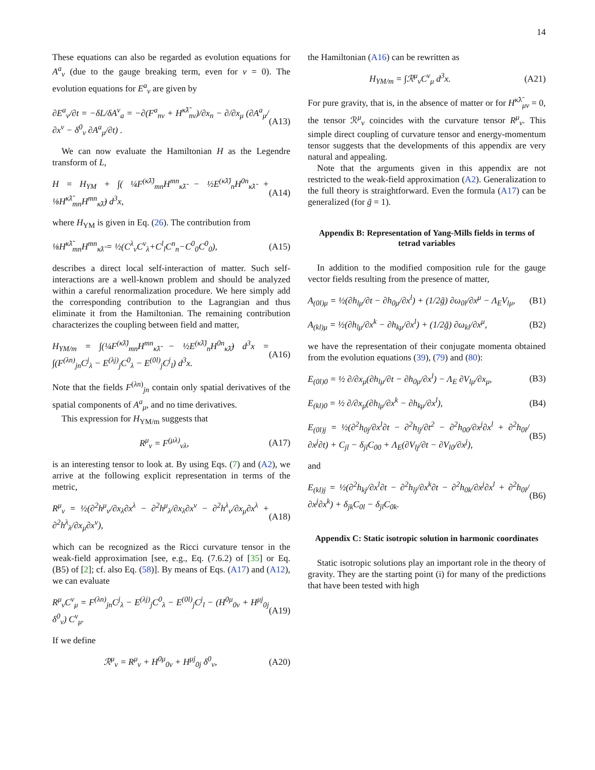14
These equations can also be regarded as evolution equations for A<sup>a</sup><sub>ν</sub> (due to the gauge breaking term, even for ν = 0). The evolution equations for E<sup>a</sup><sub>ν</sub> are given by
∂E<sup>a</sup><sub>ν</sub>/∂t = −δL/δA<sup>ν</sup><sub>a</sub> = −∂(F<sup>a</sup><sub>nν</sub> + H<sup>κ̃λ̃</sup><sub>nν</sub>)/∂x<sub>n</sub> − ∂/∂x<sub>μ</sub> (∂A<sup>a</sup><sub>μ</sub>/∂x<sup>ν</sup> − δ<sup>0</sup><sub>ν</sub> ∂A<sup>a</sup><sub>μ</sub>/∂t) . (A13)
We can now evaluate the Hamiltonian H as the Legendre transform of L,
H = H<sub>YM</sub> + ∫( ¼F<sup>(κ̃λ̃)</sup><sub>mn</sub>H<sup>mn</sup><sub>κ̃λ̃</sub> − ½E<sup>(κ̃λ̃)</sup><sub>n</sub>H<sup>0n</sup><sub>κ̃λ̃</sub> + ⅛H<sup>κ̃λ̃</sup><sub>mn</sub>H<sup>mn</sup><sub>κ̃λ̃</sub>) d<sup>3</sup>x, (A14)
where H<sub>YM</sub> is given in Eq. (26). The contribution from
⅛H<sup>κ̃λ̃</sup><sub>mn</sub>H<sup>mn</sup><sub>κ̃λ̃</sub> = ½(C<sup>λ</sup><sub>ν</sub>C<sup>ν</sup><sub>λ</sub>+C<sup>l</sup><sub>l</sub>C<sup>n</sup><sub>n</sub>−C<sup>0</sup><sub>0</sub>C<sup>0</sup><sub>0</sub>), (A15)
describes a direct local self-interaction of matter. Such self-interactions are a well-known problem and should be analyzed within a careful renormalization procedure. We here simply add the corresponding contribution to the Lagrangian and thus eliminate it from the Hamiltonian. The remaining contribution characterizes the coupling between field and matter,
H<sub>YM/m</sub> = ∫(¼F<sup>(κ̃λ̃)</sup><sub>mn</sub>H<sup>mn</sup><sub>κ̃λ̃</sub> − ½E<sup>(κ̃λ̃)</sup><sub>n</sub>H<sup>0n</sup><sub>κ̃λ̃</sub>) d<sup>3</sup>x = ∫(F<sup>(λn)</sup><sub>jn</sub>C<sup>j</sup><sub>λ</sub> − E<sup>(λj)</sup><sub>j</sub>C<sup>0</sup><sub>λ</sub> − E<sup>(0l)</sup><sub>j</sub>C<sup>j</sup><sub>l</sub>) d<sup>3</sup>x. (A16)
Note that the fields F<sup>(λn)</sup><sub>jn</sub> contain only spatial derivatives of the spatial components of A<sup>a</sup><sub>μ</sub>, and no time derivatives.
This expression for H<sub>YM/m</sub> suggests that
R<sup>μ</sup><sub>ν</sub> = F<sup>(μλ)</sup><sub>νλ</sub>, (A17)
is an interesting tensor to look at. By using Eqs. (7) and (A2), we arrive at the following explicit representation in terms of the metric,
R<sup>μ</sup><sub>ν</sub> = ½(∂<sup>2</sup>h<sup>μ</sup><sub>ν</sub>/∂x<sub>λ</sub>∂x<sup>λ</sup> − ∂<sup>2</sup>h<sup>μ</sup><sub>λ</sub>/∂x<sub>λ</sub>∂x<sup>ν</sup> − ∂<sup>2</sup>h<sup>λ</sup><sub>ν</sub>/∂x<sub>μ</sub>∂x<sup>λ</sup> + ∂<sup>2</sup>h<sup>λ</sup><sub>λ</sub>/∂x<sub>μ</sub>∂x<sup>ν</sup>), (A18)
which can be recognized as the Ricci curvature tensor in the weak-field approximation [see, e.g., Eq. (7.6.2) of [35] or Eq. (B5) of [2]; cf. also Eq. (58)]. By means of Eqs. (A17) and (A12), we can evaluate
R<sup>μ</sup><sub>ν</sub>C<sup>ν</sup><sub>μ</sub> = F<sup>(λn)</sup><sub>jn</sub>C<sup>j</sup><sub>λ</sub> − E<sup>(λj)</sup><sub>j</sub>C<sup>0</sup><sub>λ</sub> − E<sup>(0l)</sup><sub>j</sub>C<sup>j</sup><sub>l</sub> − (H<sup>0μ</sup><sub>0ν</sub> + H<sup>μj</sup><sub>0j</sub> δ<sup>0</sup><sub>ν</sub>) C<sup>ν</sup><sub>μ</sub>. (A19)
If we define
ℛ<sup>μ</sup><sub>ν</sub> = R<sup>μ</sup><sub>ν</sub> + H<sup>0μ</sup><sub>0ν</sub> + H<sup>μj</sup><sub>0j</sub> δ<sup>0</sup><sub>ν</sub>, (A20)
the Hamiltonian (A16) can be rewritten as
H<sub>YM/m</sub> = ∫ℛ<sup>μ</sup><sub>ν</sub>C<sup>ν</sup><sub>μ</sub> d<sup>3</sup>x. (A21)
For pure gravity, that is, in the absence of matter or for H<sup>κ̃λ̃</sup><sub>μν</sub> = 0, the tensor ℛ<sup>μ</sup><sub>ν</sub> coincides with the curvature tensor R<sup>μ</sup><sub>ν</sub>. This simple direct coupling of curvature tensor and energy-momentum tensor suggests that the developments of this appendix are very natural and appealing.
Note that the arguments given in this appendix are not restricted to the weak-field approximation (A2). Generalization to the full theory is straightforward. Even the formula (A17) can be generalized (for g̃ = 1).
Appendix B: Representation of Yang-Mills fields in terms of tetrad variables
In addition to the modified composition rule for the gauge vector fields resulting from the presence of matter,
A<sub>(0l)μ</sub> = ½(∂h<sub>lμ</sub>/∂t − ∂h<sub>0μ</sub>/∂x<sup>l</sup>) + (1/2g̃) ∂ω<sub>0l</sub>/∂x<sup>μ</sup> − Λ<sub>E</sub>V<sub>lμ</sub>, (B1)
A<sub>(kl)μ</sub> = ½(∂h<sub>lμ</sub>/∂x<sup>k</sup> − ∂h<sub>kμ</sub>/∂x<sup>l</sup>) + (1/2g̃) ∂ω<sub>kl</sub>/∂x<sup>μ</sup>, (B2)
we have the representation of their conjugate momenta obtained from the evolution equations (39), (79) and (80):
E<sub>(0l)0</sub> = ½ ∂/∂x<sub>μ</sub>(∂h<sub>lμ</sub>/∂t − ∂h<sub>0μ</sub>/∂x<sup>l</sup>) − Λ<sub>E</sub> ∂V<sub>lμ</sub>/∂x<sub>μ</sub>, (B3)
E<sub>(kl)0</sub> = ½ ∂/∂x<sub>μ</sub>(∂h<sub>lμ</sub>/∂x<sup>k</sup> − ∂h<sub>kμ</sub>/∂x<sup>l</sup>), (B4)
E<sub>(0l)j</sub> = ½(∂<sup>2</sup>h<sub>0j</sub>/∂x<sup>l</sup>∂t − ∂<sup>2</sup>h<sub>lj</sub>/∂t<sup>2</sup> − ∂<sup>2</sup>h<sub>00</sub>/∂x<sup>j</sup>∂x<sup>l</sup> + ∂<sup>2</sup>h<sub>0l</sub>/∂x<sup>j</sup>∂t) + C<sub>jl</sub> − δ<sub>jl</sub>C<sub>00</sub> + Λ<sub>E</sub>(∂V<sub>lj</sub>/∂t − ∂V<sub>l0</sub>/∂x<sup>j</sup>), (B5)
and
E<sub>(kl)j</sub> = ½(∂<sup>2</sup>h<sub>kj</sub>/∂x<sup>l</sup>∂t − ∂<sup>2</sup>h<sub>lj</sub>/∂x<sup>k</sup>∂t − ∂<sup>2</sup>h<sub>0k</sub>/∂x<sup>j</sup>∂x<sup>l</sup> + ∂<sup>2</sup>h<sub>0l</sub>/∂x<sup>j</sup>∂x<sup>k</sup>) + δ<sub>jk</sub>C<sub>0l</sub> − δ<sub>jl</sub>C<sub>0k</sub>. (B6)
Appendix C: Static isotropic solution in harmonic coordinates
Static isotropic solutions play an important role in the theory of gravity. They are the starting point (i) for many of the predictions that have been tested with high